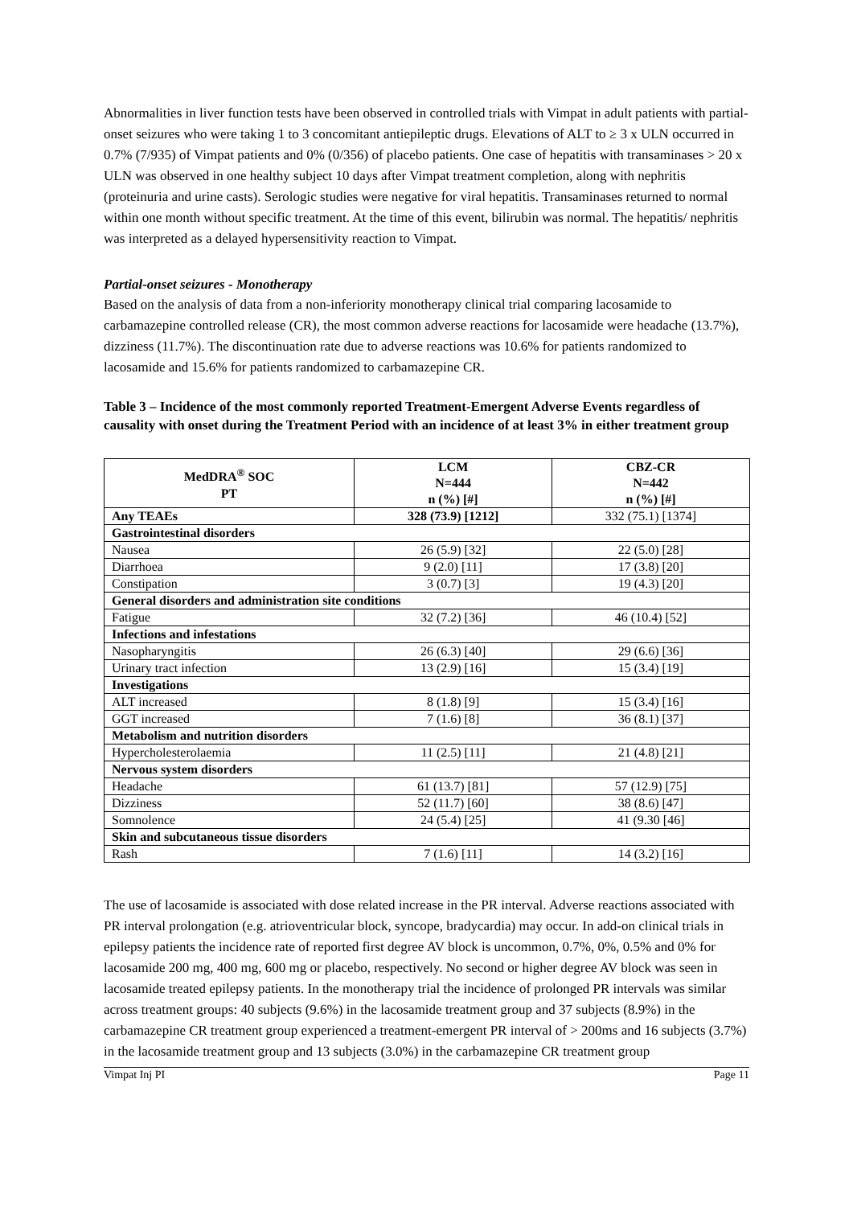Abnormalities in liver function tests have been observed in controlled trials with Vimpat in adult patients with partial-onset seizures who were taking 1 to 3 concomitant antiepileptic drugs. Elevations of ALT to ≥ 3 x ULN occurred in 0.7% (7/935) of Vimpat patients and 0% (0/356) of placebo patients. One case of hepatitis with transaminases > 20 x ULN was observed in one healthy subject 10 days after Vimpat treatment completion, along with nephritis (proteinuria and urine casts). Serologic studies were negative for viral hepatitis. Transaminases returned to normal within one month without specific treatment. At the time of this event, bilirubin was normal. The hepatitis/ nephritis was interpreted as a delayed hypersensitivity reaction to Vimpat.
Partial-onset seizures - Monotherapy
Based on the analysis of data from a non-inferiority monotherapy clinical trial comparing lacosamide to carbamazepine controlled release (CR), the most common adverse reactions for lacosamide were headache (13.7%), dizziness (11.7%). The discontinuation rate due to adverse reactions was 10.6% for patients randomized to lacosamide and 15.6% for patients randomized to carbamazepine CR.
Table 3 – Incidence of the most commonly reported Treatment-Emergent Adverse Events regardless of causality with onset during the Treatment Period with an incidence of at least 3% in either treatment group
| MedDRA<sup>®</sup> SOC PT | LCM N=444 n (%) [#] | CBZ-CR N=442 n (%) [#] |
| --- | --- | --- |
| Any TEAEs | 328 (73.9) [1212] | 332 (75.1) [1374] |
| Gastrointestinal disorders | | |
| Nausea | 26 (5.9) [32] | 22 (5.0) [28] |
| Diarrhoea | 9 (2.0) [11] | 17 (3.8) [20] |
| Constipation | 3 (0.7) [3] | 19 (4.3) [20] |
| General disorders and administration site conditions | | |
| Fatigue | 32 (7.2) [36] | 46 (10.4) [52] |
| Infections and infestations | | |
| Nasopharyngitis | 26 (6.3) [40] | 29 (6.6) [36] |
| Urinary tract infection | 13 (2.9) [16] | 15 (3.4) [19] |
| Investigations | | |
| ALT increased | 8 (1.8) [9] | 15 (3.4) [16] |
| GGT increased | 7 (1.6) [8] | 36 (8.1) [37] |
| Metabolism and nutrition disorders | | |
| Hypercholesterolaemia | 11 (2.5) [11] | 21 (4.8) [21] |
| Nervous system disorders | | |
| Headache | 61 (13.7) [81] | 57 (12.9) [75] |
| Dizziness | 52 (11.7) [60] | 38 (8.6) [47] |
| Somnolence | 24 (5.4) [25] | 41 (9.30 [46] |
| Skin and subcutaneous tissue disorders | | |
| Rash | 7 (1.6) [11] | 14 (3.2) [16] |
The use of lacosamide is associated with dose related increase in the PR interval. Adverse reactions associated with PR interval prolongation (e.g. atrioventricular block, syncope, bradycardia) may occur. In add-on clinical trials in epilepsy patients the incidence rate of reported first degree AV block is uncommon, 0.7%, 0%, 0.5% and 0% for lacosamide 200 mg, 400 mg, 600 mg or placebo, respectively. No second or higher degree AV block was seen in lacosamide treated epilepsy patients. In the monotherapy trial the incidence of prolonged PR intervals was similar across treatment groups: 40 subjects (9.6%) in the lacosamide treatment group and 37 subjects (8.9%) in the carbamazepine CR treatment group experienced a treatment-emergent PR interval of > 200ms and 16 subjects (3.7%) in the lacosamide treatment group and 13 subjects (3.0%) in the carbamazepine CR treatment group
Vimpat Inj PI Page 11